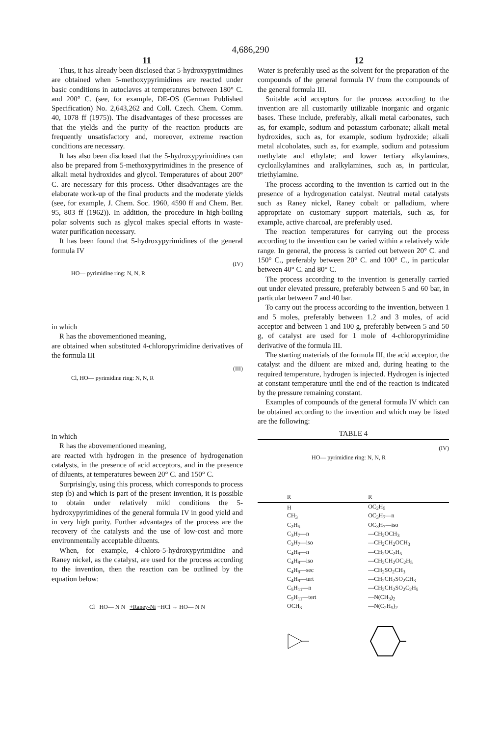4,686,290
11 12
Thus, it has already been disclosed that 5-hydroxypyrimidines are obtained when 5-methoxypyrimidines are reacted under basic conditions in autoclaves at temperatures between 180° C. and 200° C. (see, for example, DE-OS (German Published Specification) No. 2,643,262 and Coll. Czech. Chem. Comm. 40, 1078 ff (1975)). The disadvantages of these processes are that the yields and the purity of the reaction products are frequently unsatisfactory and, moreover, extreme reaction conditions are necessary.
It has also been disclosed that the 5-hydroxypyrimidines can also be prepared from 5-methoxypyrimidines in the presence of alkali metal hydroxides and glycol. Temperatures of about 200° C. are necessary for this process. Other disadvantages are the elaborate work-up of the final products and the moderate yields (see, for example, J. Chem. Soc. 1960, 4590 ff and Chem. Ber. 95, 803 ff (1962)). In addition, the procedure in high-boiling polar solvents such as glycol makes special efforts in waste-water purification necessary.
It has been found that 5-hydroxypyrimidines of the general formula IV
(IV)
HO— pyrimidine ring: N, N, R
in which
R has the abovementioned meaning,
are obtained when substituted 4-chloropyrimidine derivatives of the formula III
(III)
Cl, HO— pyrimidine ring: N, N, R
in which
R has the abovementioned meaning,
are reacted with hydrogen in the presence of hydrogenation catalysts, in the presence of acid acceptors, and in the presence of diluents, at temperatures beween 20° C. and 150° C.
Surprisingly, using this process, which corresponds to process step (b) and which is part of the present invention, it is possible to obtain under relatively mild conditions the 5-hydroxypyrimidines of the general formula IV in good yield and in very high purity. Further advantages of the process are the recovery of the catalysts and the use of low-cost and more environmentally acceptable diluents.
When, for example, 4-chloro-5-hydroxypyrimidine and Raney nickel, as the catalyst, are used for the process according to the invention, then the reaction can be outlined by the equation below:
Cl HO— N N +Raney-Ni −HCl → HO— N N
Water is preferably used as the solvent for the preparation of the compounds of the general formula IV from the compounds of the general formula III.
Suitable acid acceptors for the process according to the invention are all customarily utilizable inorganic and organic bases. These include, preferably, alkali metal carbonates, such as, for example, sodium and potassium carbonate; alkali metal hydroxides, such as, for example, sodium hydroxide; alkali metal alcoholates, such as, for example, sodium and potassium methylate and ethylate; and lower tertiary alkylamines, cycloalkylamines and aralkylamines, such as, in particular, triethylamine.
The process according to the invention is carried out in the presence of a hydrogenation catalyst. Neutral metal catalysts such as Raney nickel, Raney cobalt or palladium, where appropriate on customary support materials, such as, for example, active charcoal, are preferably used.
The reaction temperatures for carrying out the process according to the invention can be varied within a relatively wide range. In general, the process is carried out between 20° C. and 150° C., preferably between 20° C. and 100° C., in particular between 40° C. and 80° C.
The process according to the invention is generally carried out under elevated pressure, preferably between 5 and 60 bar, in particular between 7 and 40 bar.
To carry out the process according to the invention, between 1 and 5 moles, preferably between 1.2 and 3 moles, of acid acceptor and between 1 and 100 g, preferably between 5 and 50 g, of catalyst are used for 1 mole of 4-chloropyrimidine derivative of the formula III.
The starting materials of the formula III, the acid acceptor, the catalyst and the diluent are mixed and, during heating to the required temperature, hydrogen is injected. Hydrogen is injected at constant temperature until the end of the reaction is indicated by the pressure remaining constant.
Examples of compounds of the general formula IV which can be obtained according to the invention and which may be listed are the following:
TABLE 4
(IV)
HO— pyrimidine ring: N, N, R
| R | R |
| --- | --- |
| H | OC<sub>2</sub>H<sub>5</sub> |
| CH<sub>3</sub> | OC<sub>3</sub>H<sub>7</sub>—n |
| C<sub>2</sub>H<sub>5</sub> | OC<sub>3</sub>H<sub>7</sub>—iso |
| C<sub>3</sub>H<sub>7</sub>—n | —CH<sub>2</sub>OCH<sub>3</sub> |
| C<sub>3</sub>H<sub>7</sub>—iso | —CH<sub>2</sub>CH<sub>2</sub>OCH<sub>3</sub> |
| C<sub>4</sub>H<sub>9</sub>—n | —CH<sub>2</sub>OC<sub>2</sub>H<sub>5</sub> |
| C<sub>4</sub>H<sub>9</sub>—iso | —CH<sub>2</sub>CH<sub>2</sub>OC<sub>2</sub>H<sub>5</sub> |
| C<sub>4</sub>H<sub>9</sub>—sec | —CH<sub>2</sub>SO<sub>2</sub>CH<sub>3</sub> |
| C<sub>4</sub>H<sub>9</sub>—tert | —CH<sub>2</sub>CH<sub>2</sub>SO<sub>2</sub>CH<sub>3</sub> |
| C<sub>5</sub>H<sub>11</sub>—n | —CH<sub>2</sub>CH<sub>2</sub>SO<sub>2</sub>C<sub>2</sub>H<sub>5</sub> |
| C<sub>5</sub>H<sub>11</sub>—tert | —N(CH<sub>3</sub>)<sub>2</sub> |
| OCH<sub>3</sub> | —N(C<sub>2</sub>H<sub>5</sub>)<sub>2</sub> |